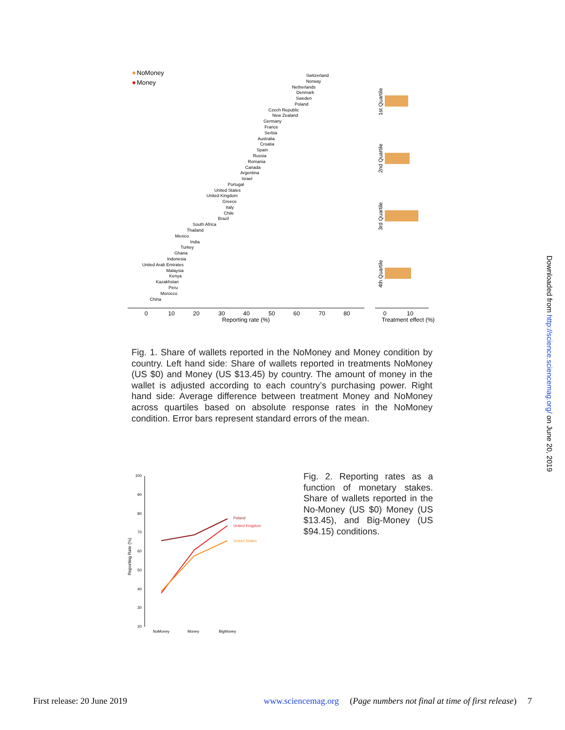NoMoney
Money
Switzerland
Norway
Netherlands
Denmark
Sweden
Poland
Czech Republic
New Zealand
Germany
France
Serbia
Australia
Croatia
Spain
Russia
Romania
Canada
Argentina
Israel
Portugal
United States
United Kingdom
Greece
Italy
Chile
Brazil
South Africa
Thailand
Mexico
India
Turkey
Ghana
Indonesia
United Arab Emirates
Malaysia
Kenya
Kazakhstan
Peru
Morocco
China
0
10
20
30
40
50
60
70
80
Reporting rate (%)
1st Quartile
2nd Quartile
3rd Quartile
4th Quartile
0
10
Treatment effect (%)
Fig. 1. Share of wallets reported in the NoMoney and Money condition by country. Left hand side: Share of wallets reported in treatments NoMoney (US $0) and Money (US $13.45) by country. The amount of money in the wallet is adjusted according to each country’s purchasing power. Right hand side: Average difference between treatment Money and NoMoney across quartiles based on absolute response rates in the NoMoney condition. Error bars represent standard errors of the mean.
100
90
80
70
60
50
40
30
20
Reporting Rate (%)
Poland
United Kingdom
United States
NoMoney
Money
BigMoney
Fig. 2. Reporting rates as a function of monetary stakes. Share of wallets reported in the No-Money (US $0) Money (US $13.45), and Big-Money (US $94.15) conditions.
Downloaded from http://science.sciencemag.org/ on June 20, 2019
First release: 20 June 2019 www.sciencemag.org (Page numbers not final at time of first release) 7